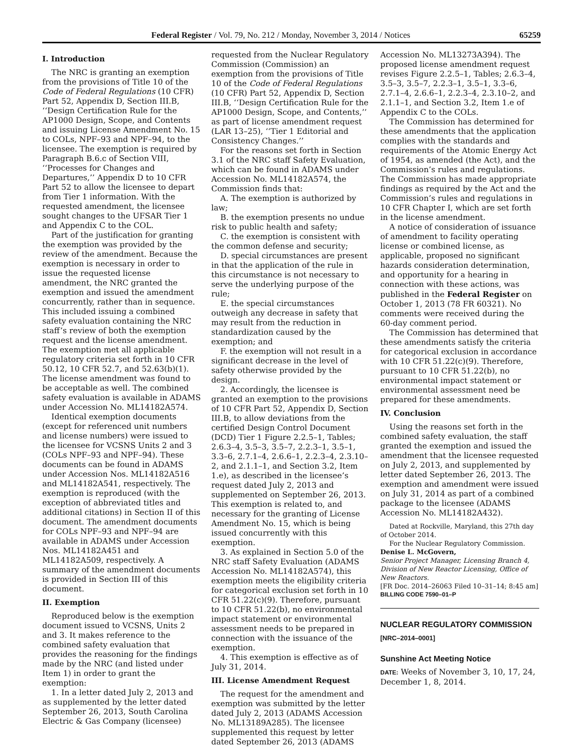Federal Register / Vol. 79, No. 212 / Monday, November 3, 2014 / Notices 65259
I. Introduction
The NRC is granting an exemption from the provisions of Title 10 of the Code of Federal Regulations (10 CFR) Part 52, Appendix D, Section III.B, ‘‘Design Certification Rule for the AP1000 Design, Scope, and Contents and issuing License Amendment No. 15 to COLs, NPF–93 and NPF–94, to the licensee. The exemption is required by Paragraph B.6.c of Section VIII, ‘‘Processes for Changes and Departures,’’ Appendix D to 10 CFR Part 52 to allow the licensee to depart from Tier 1 information. With the requested amendment, the licensee sought changes to the UFSAR Tier 1 and Appendix C to the COL.
Part of the justification for granting the exemption was provided by the review of the amendment. Because the exemption is necessary in order to issue the requested license amendment, the NRC granted the exemption and issued the amendment concurrently, rather than in sequence. This included issuing a combined safety evaluation containing the NRC staff’s review of both the exemption request and the license amendment. The exemption met all applicable regulatory criteria set forth in 10 CFR 50.12, 10 CFR 52.7, and 52.63(b)(1). The license amendment was found to be acceptable as well. The combined safety evaluation is available in ADAMS under Accession No. ML14182A574.
Identical exemption documents (except for referenced unit numbers and license numbers) were issued to the licensee for VCSNS Units 2 and 3 (COLs NPF–93 and NPF–94). These documents can be found in ADAMS under Accession Nos. ML14182A516 and ML14182A541, respectively. The exemption is reproduced (with the exception of abbreviated titles and additional citations) in Section II of this document. The amendment documents for COLs NPF–93 and NPF–94 are available in ADAMS under Accession Nos. ML14182A451 and ML14182A509, respectively. A summary of the amendment documents is provided in Section III of this document.
II. Exemption
Reproduced below is the exemption document issued to VCSNS, Units 2 and 3. It makes reference to the combined safety evaluation that provides the reasoning for the findings made by the NRC (and listed under Item 1) in order to grant the exemption:
1. In a letter dated July 2, 2013 and as supplemented by the letter dated September 26, 2013, South Carolina Electric & Gas Company (licensee)
requested from the Nuclear Regulatory Commission (Commission) an exemption from the provisions of Title 10 of the Code of Federal Regulations (10 CFR) Part 52, Appendix D, Section III.B, ‘‘Design Certification Rule for the AP1000 Design, Scope, and Contents,’’ as part of license amendment request (LAR 13–25), ‘‘Tier 1 Editorial and Consistency Changes.’’
For the reasons set forth in Section 3.1 of the NRC staff Safety Evaluation, which can be found in ADAMS under Accession No. ML14182A574, the Commission finds that:
A. The exemption is authorized by law;
B. the exemption presents no undue risk to public health and safety;
C. the exemption is consistent with the common defense and security;
D. special circumstances are present in that the application of the rule in this circumstance is not necessary to serve the underlying purpose of the rule;
E. the special circumstances outweigh any decrease in safety that may result from the reduction in standardization caused by the exemption; and
F. the exemption will not result in a significant decrease in the level of safety otherwise provided by the design.
2. Accordingly, the licensee is granted an exemption to the provisions of 10 CFR Part 52, Appendix D, Section III.B, to allow deviations from the certified Design Control Document (DCD) Tier 1 Figure 2.2.5–1, Tables; 2.6.3–4, 3.5–3, 3.5–7, 2.2.3–1, 3.5–1, 3.3–6, 2.7.1–4, 2.6.6–1, 2.2.3–4, 2.3.10–2, and 2.1.1–1, and Section 3.2, Item 1.e), as described in the licensee’s request dated July 2, 2013 and supplemented on September 26, 2013. This exemption is related to, and necessary for the granting of License Amendment No. 15, which is being issued concurrently with this exemption.
3. As explained in Section 5.0 of the NRC staff Safety Evaluation (ADAMS Accession No. ML14182A574), this exemption meets the eligibility criteria for categorical exclusion set forth in 10 CFR 51.22(c)(9). Therefore, pursuant to 10 CFR 51.22(b), no environmental impact statement or environmental assessment needs to be prepared in connection with the issuance of the exemption.
4. This exemption is effective as of July 31, 2014.
III. License Amendment Request
The request for the amendment and exemption was submitted by the letter dated July 2, 2013 (ADAMS Accession No. ML13189A285). The licensee supplemented this request by letter dated September 26, 2013 (ADAMS
Accession No. ML13273A394). The proposed license amendment request revises Figure 2.2.5–1, Tables; 2.6.3–4, 3.5–3, 3.5–7, 2.2.3–1, 3.5–1, 3.3–6, 2.7.1–4, 2.6.6–1, 2.2.3–4, 2.3.10–2, and 2.1.1–1, and Section 3.2, Item 1.e of Appendix C to the COLs.
The Commission has determined for these amendments that the application complies with the standards and requirements of the Atomic Energy Act of 1954, as amended (the Act), and the Commission’s rules and regulations. The Commission has made appropriate findings as required by the Act and the Commission’s rules and regulations in 10 CFR Chapter I, which are set forth in the license amendment.
A notice of consideration of issuance of amendment to facility operating license or combined license, as applicable, proposed no significant hazards consideration determination, and opportunity for a hearing in connection with these actions, was published in the Federal Register on October 1, 2013 (78 FR 60321). No comments were received during the 60-day comment period.
The Commission has determined that these amendments satisfy the criteria for categorical exclusion in accordance with 10 CFR 51.22(c)(9). Therefore, pursuant to 10 CFR 51.22(b), no environmental impact statement or environmental assessment need be prepared for these amendments.
IV. Conclusion
Using the reasons set forth in the combined safety evaluation, the staff granted the exemption and issued the amendment that the licensee requested on July 2, 2013, and supplemented by letter dated September 26, 2013. The exemption and amendment were issued on July 31, 2014 as part of a combined package to the licensee (ADAMS Accession No. ML14182A432).
Dated at Rockville, Maryland, this 27th day of October 2014.
For the Nuclear Regulatory Commission.
Denise L. McGovern,
Senior Project Manager, Licensing Branch 4, Division of New Reactor Licensing, Office of New Reactors.
[FR Doc. 2014–26063 Filed 10–31–14; 8:45 am]
BILLING CODE 7590–01–P
NUCLEAR REGULATORY COMMISSION
[NRC–2014–0001]
Sunshine Act Meeting Notice
DATE: Weeks of November 3, 10, 17, 24, December 1, 8, 2014.